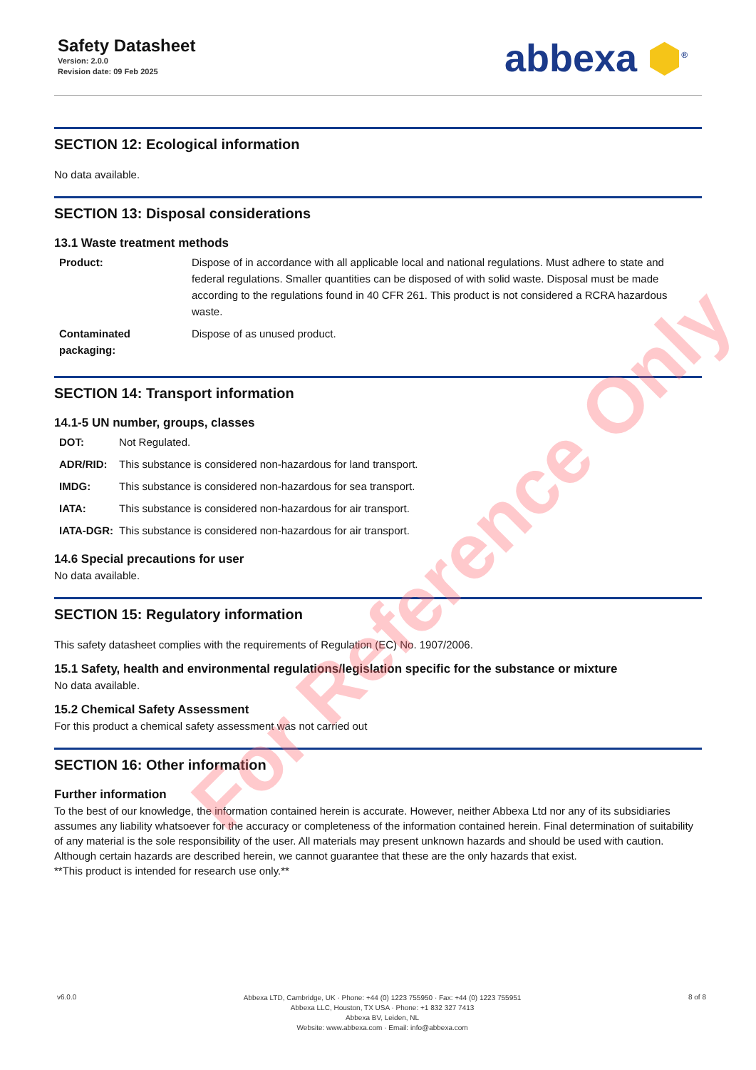Safety Datasheet
Version: 2.0.0
Revision date: 09 Feb 2025
abbexa ⬢<sup>®</sup>
SECTION 12: Ecological information
No data available.
SECTION 13: Disposal considerations
13.1 Waste treatment methods
| Product: | Dispose of in accordance with all applicable local and national regulations. Must adhere to state and federal regulations. Smaller quantities can be disposed of with solid waste. Disposal must be made according to the regulations found in 40 CFR 261. This product is not considered a RCRA hazardous waste. |
| Contaminated packaging: | Dispose of as unused product. |
SECTION 14: Transport information
14.1-5 UN number, groups, classes
| DOT: | Not Regulated. |
| ADR/RID: | This substance is considered non-hazardous for land transport. |
| IMDG: | This substance is considered non-hazardous for sea transport. |
| IATA: | This substance is considered non-hazardous for air transport. |
| IATA-DGR: | This substance is considered non-hazardous for air transport. |
14.6 Special precautions for user
No data available.
SECTION 15: Regulatory information
This safety datasheet complies with the requirements of Regulation (EC) No. 1907/2006.
15.1 Safety, health and environmental regulations/legislation specific for the substance or mixture
No data available.
15.2 Chemical Safety Assessment
For this product a chemical safety assessment was not carried out
SECTION 16: Other information
Further information
To the best of our knowledge, the information contained herein is accurate. However, neither Abbexa Ltd nor any of its subsidiaries assumes any liability whatsoever for the accuracy or completeness of the information contained herein. Final determination of suitability of any material is the sole responsibility of the user. All materials may present unknown hazards and should be used with caution. Although certain hazards are described herein, we cannot guarantee that these are the only hazards that exist.
**This product is intended for research use only.**
v6.0.0
Abbexa LTD, Cambridge, UK · Phone: +44 (0) 1223 755950 · Fax: +44 (0) 1223 755951
Abbexa LLC, Houston, TX USA · Phone: +1 832 327 7413
Abbexa BV, Leiden, NL
Website: www.abbexa.com · Email: info@abbexa.com
8 of 8
For Reference Only